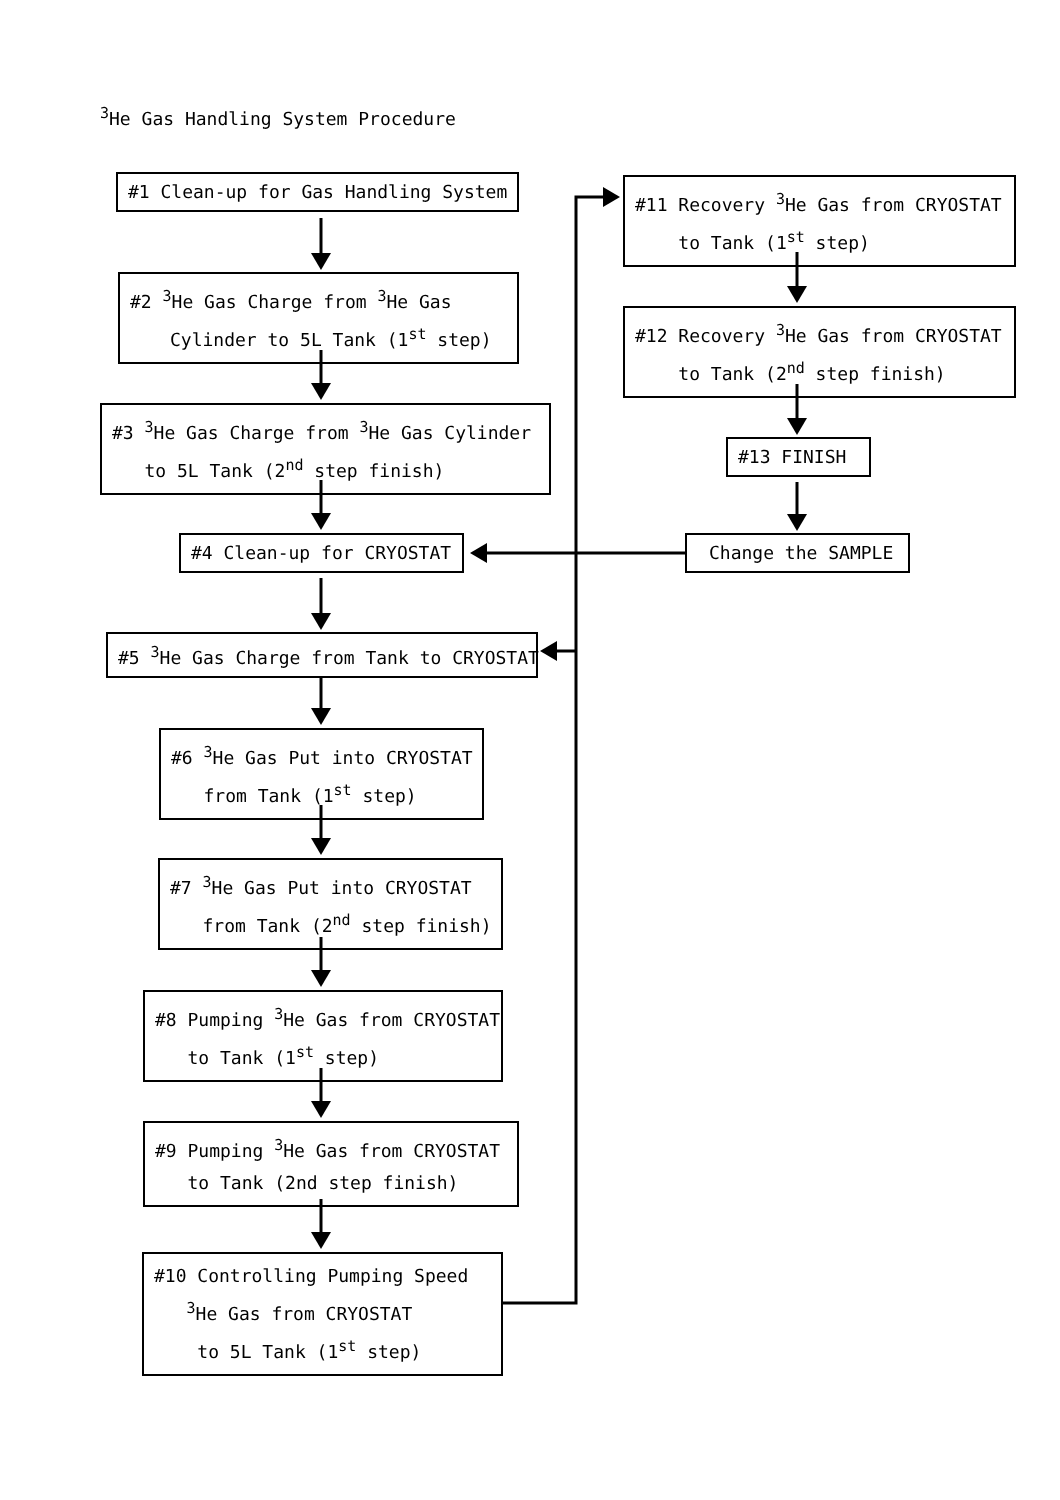<sup>3</sup>He Gas Handling System Procedure
#1 Clean-up for Gas Handling System
#2 <sup>3</sup>He Gas Charge from <sup>3</sup>He Gas
Cylinder to 5L Tank (1<sup>st</sup> step)
#3 <sup>3</sup>He Gas Charge from <sup>3</sup>He Gas Cylinder
to 5L Tank (2<sup>nd</sup> step finish)
#4 Clean-up for CRYOSTAT
#5 <sup>3</sup>He Gas Charge from Tank to CRYOSTAT
#6 <sup>3</sup>He Gas Put into CRYOSTAT
from Tank (1<sup>st</sup> step)
#7 <sup>3</sup>He Gas Put into CRYOSTAT
from Tank (2<sup>nd</sup> step finish)
#8 Pumping <sup>3</sup>He Gas from CRYOSTAT
to Tank (1<sup>st</sup> step)
#9 Pumping <sup>3</sup>He Gas from CRYOSTAT
to Tank (2nd step finish)
#10 Controlling Pumping Speed
<sup>3</sup>He Gas from CRYOSTAT
to 5L Tank (1<sup>st</sup> step)
#11 Recovery <sup>3</sup>He Gas from CRYOSTAT
to Tank (1<sup>st</sup> step)
#12 Recovery <sup>3</sup>He Gas from CRYOSTAT
to Tank (2<sup>nd</sup> step finish)
#13 FINISH
Change the SAMPLE